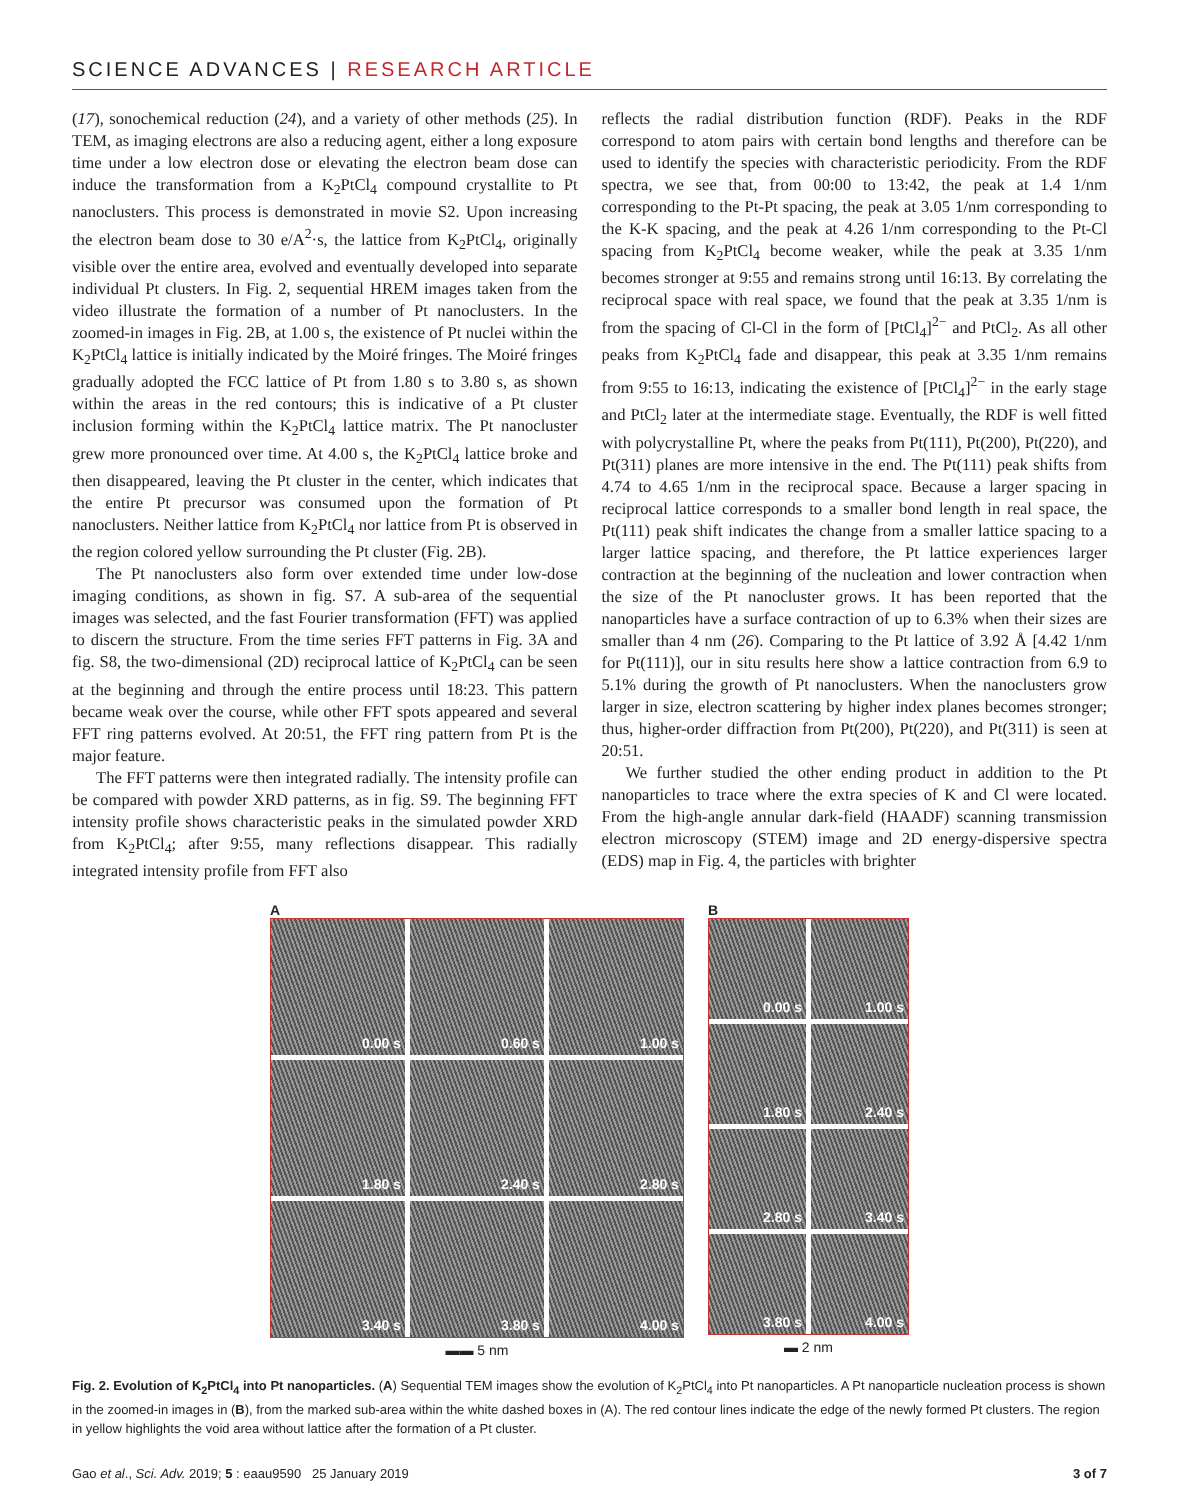SCIENCE ADVANCES | RESEARCH ARTICLE
(17), sonochemical reduction (24), and a variety of other methods (25). In TEM, as imaging electrons are also a reducing agent, either a long exposure time under a low electron dose or elevating the electron beam dose can induce the transformation from a K<sub>2</sub>PtCl<sub>4</sub> compound crystallite to Pt nanoclusters. This process is demonstrated in movie S2. Upon increasing the electron beam dose to 30 e/A<sup>2</sup>·s, the lattice from K<sub>2</sub>PtCl<sub>4</sub>, originally visible over the entire area, evolved and eventually developed into separate individual Pt clusters. In Fig. 2, sequential HREM images taken from the video illustrate the formation of a number of Pt nanoclusters. In the zoomed-in images in Fig. 2B, at 1.00 s, the existence of Pt nuclei within the K<sub>2</sub>PtCl<sub>4</sub> lattice is initially indicated by the Moiré fringes. The Moiré fringes gradually adopted the FCC lattice of Pt from 1.80 s to 3.80 s, as shown within the areas in the red contours; this is indicative of a Pt cluster inclusion forming within the K<sub>2</sub>PtCl<sub>4</sub> lattice matrix. The Pt nanocluster grew more pronounced over time. At 4.00 s, the K<sub>2</sub>PtCl<sub>4</sub> lattice broke and then disappeared, leaving the Pt cluster in the center, which indicates that the entire Pt precursor was consumed upon the formation of Pt nanoclusters. Neither lattice from K<sub>2</sub>PtCl<sub>4</sub> nor lattice from Pt is observed in the region colored yellow surrounding the Pt cluster (Fig. 2B).
The Pt nanoclusters also form over extended time under low-dose imaging conditions, as shown in fig. S7. A sub-area of the sequential images was selected, and the fast Fourier transformation (FFT) was applied to discern the structure. From the time series FFT patterns in Fig. 3A and fig. S8, the two-dimensional (2D) reciprocal lattice of K<sub>2</sub>PtCl<sub>4</sub> can be seen at the beginning and through the entire process until 18:23. This pattern became weak over the course, while other FFT spots appeared and several FFT ring patterns evolved. At 20:51, the FFT ring pattern from Pt is the major feature.
The FFT patterns were then integrated radially. The intensity profile can be compared with powder XRD patterns, as in fig. S9. The beginning FFT intensity profile shows characteristic peaks in the simulated powder XRD from K<sub>2</sub>PtCl<sub>4</sub>; after 9:55, many reflections disappear. This radially integrated intensity profile from FFT also
reflects the radial distribution function (RDF). Peaks in the RDF correspond to atom pairs with certain bond lengths and therefore can be used to identify the species with characteristic periodicity. From the RDF spectra, we see that, from 00:00 to 13:42, the peak at 1.4 1/nm corresponding to the Pt-Pt spacing, the peak at 3.05 1/nm corresponding to the K-K spacing, and the peak at 4.26 1/nm corresponding to the Pt-Cl spacing from K<sub>2</sub>PtCl<sub>4</sub> become weaker, while the peak at 3.35 1/nm becomes stronger at 9:55 and remains strong until 16:13. By correlating the reciprocal space with real space, we found that the peak at 3.35 1/nm is from the spacing of Cl-Cl in the form of [PtCl<sub>4</sub>]<sup>2−</sup> and PtCl<sub>2</sub>. As all other peaks from K<sub>2</sub>PtCl<sub>4</sub> fade and disappear, this peak at 3.35 1/nm remains from 9:55 to 16:13, indicating the existence of [PtCl<sub>4</sub>]<sup>2−</sup> in the early stage and PtCl<sub>2</sub> later at the intermediate stage. Eventually, the RDF is well fitted with polycrystalline Pt, where the peaks from Pt(111), Pt(200), Pt(220), and Pt(311) planes are more intensive in the end. The Pt(111) peak shifts from 4.74 to 4.65 1/nm in the reciprocal space. Because a larger spacing in reciprocal lattice corresponds to a smaller bond length in real space, the Pt(111) peak shift indicates the change from a smaller lattice spacing to a larger lattice spacing, and therefore, the Pt lattice experiences larger contraction at the beginning of the nucleation and lower contraction when the size of the Pt nanocluster grows. It has been reported that the nanoparticles have a surface contraction of up to 6.3% when their sizes are smaller than 4 nm (26). Comparing to the Pt lattice of 3.92 Å [4.42 1/nm for Pt(111)], our in situ results here show a lattice contraction from 6.9 to 5.1% during the growth of Pt nanoclusters. When the nanoclusters grow larger in size, electron scattering by higher index planes becomes stronger; thus, higher-order diffraction from Pt(200), Pt(220), and Pt(311) is seen at 20:51.
We further studied the other ending product in addition to the Pt nanoparticles to trace where the extra species of K and Cl were located. From the high-angle annular dark-field (HAADF) scanning transmission electron microscopy (STEM) image and 2D energy-dispersive spectra (EDS) map in Fig. 4, the particles with brighter
A
0.00 s
0.60 s
1.00 s
1.80 s
2.40 s
2.80 s
3.40 s
3.80 s
4.00 s
▬▬ 5 nm
B
0.00 s
1.00 s
1.80 s
2.40 s
2.80 s
3.40 s
3.80 s
4.00 s
▬ 2 nm
Fig. 2. Evolution of K<sub>2</sub>PtCl<sub>4</sub> into Pt nanoparticles. (A) Sequential TEM images show the evolution of K<sub>2</sub>PtCl<sub>4</sub> into Pt nanoparticles. A Pt nanoparticle nucleation process is shown in the zoomed-in images in (B), from the marked sub-area within the white dashed boxes in (A). The red contour lines indicate the edge of the newly formed Pt clusters. The region in yellow highlights the void area without lattice after the formation of a Pt cluster.
Gao et al., Sci. Adv. 2019; 5 : eaau9590 25 January 2019 3 of 7